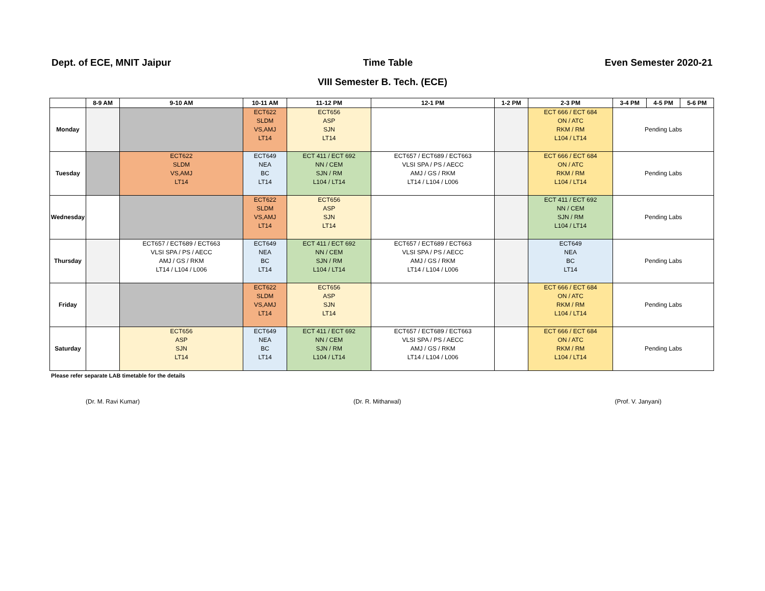Dept. of ECE, MNIT Jaipur Time Table Even Semester 2020-21
VIII Semester B. Tech. (ECE)
| | 8-9 AM | 9-10 AM | 10-11 AM | 11-12 PM | 12-1 PM | 1-2 PM | 2-3 PM | 3-4 PM | 4-5 PM | 5-6 PM |
| --- | --- | --- | --- | --- | --- | --- | --- | --- | --- | --- |
| Monday | | | ECT622 SLDM VS,AMJ LT14 | ECT656 ASP SJN LT14 | | | ECT 666 / ECT 684 ON / ATC RKM / RM L104 / LT14 | Pending Labs | | |
| Tuesday | | ECT622 SLDM VS,AMJ LT14 | ECT649 NEA BC LT14 | ECT 411 / ECT 692 NN / CEM SJN / RM L104 / LT14 | ECT657 / ECT689 / ECT663 VLSI SPA / PS / AECC AMJ / GS / RKM LT14 / L104 / L006 | | ECT 666 / ECT 684 ON / ATC RKM / RM L104 / LT14 | Pending Labs | | |
| Wednesday | | | ECT622 SLDM VS,AMJ LT14 | ECT656 ASP SJN LT14 | | | ECT 411 / ECT 692 NN / CEM SJN / RM L104 / LT14 | Pending Labs | | |
| Thursday | | ECT657 / ECT689 / ECT663 VLSI SPA / PS / AECC AMJ / GS / RKM LT14 / L104 / L006 | ECT649 NEA BC LT14 | ECT 411 / ECT 692 NN / CEM SJN / RM L104 / LT14 | ECT657 / ECT689 / ECT663 VLSI SPA / PS / AECC AMJ / GS / RKM LT14 / L104 / L006 | | ECT649 NEA BC LT14 | Pending Labs | | |
| Friday | | | ECT622 SLDM VS,AMJ LT14 | ECT656 ASP SJN LT14 | | | ECT 666 / ECT 684 ON / ATC RKM / RM L104 / LT14 | Pending Labs | | |
| Saturday | | ECT656 ASP SJN LT14 | ECT649 NEA BC LT14 | ECT 411 / ECT 692 NN / CEM SJN / RM L104 / LT14 | ECT657 / ECT689 / ECT663 VLSI SPA / PS / AECC AMJ / GS / RKM LT14 / L104 / L006 | | ECT 666 / ECT 684 ON / ATC RKM / RM L104 / LT14 | Pending Labs | | |
Please refer separate LAB timetable for the details
(Dr. M. Ravi Kumar) (Dr. R. Mitharwal) (Prof. V. Janyani)